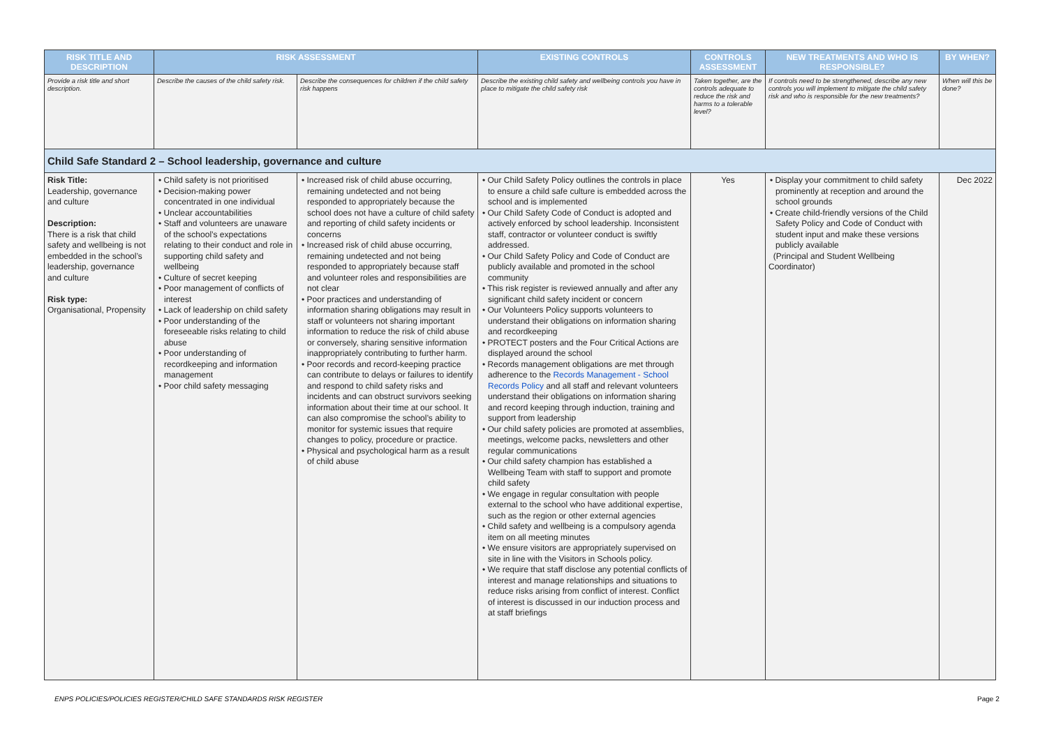| RISK TITLE AND DESCRIPTION | RISK ASSESSMENT | | EXISTING CONTROLS | CONTROLS ASSESSMENT | NEW TREATMENTS AND WHO IS RESPONSIBLE? | BY WHEN? |
| --- | --- | --- | --- | --- | --- | --- |
| Provide a risk title and short description. | Describe the causes of the child safety risk. | Describe the consequences for children if the child safety risk happens | Describe the existing child safety and wellbeing controls you have in place to mitigate the child safety risk | Taken together, are the controls adequate to reduce the risk and harms to a tolerable level? | If controls need to be strengthened, describe any new controls you will implement to mitigate the child safety risk and who is responsible for the new treatments? | When will this be done? |
| Child Safe Standard 2 – School leadership, governance and culture | | | | | | |
| Risk Title: Leadership, governance and culture Description: There is a risk that child safety and wellbeing is not embedded in the school’s leadership, governance and culture Risk type: Organisational, Propensity | • Child safety is not prioritised • Decision-making power concentrated in one individual • Unclear accountabilities • Staff and volunteers are unaware of the school’s expectations relating to their conduct and role in supporting child safety and wellbeing • Culture of secret keeping • Poor management of conflicts of interest • Lack of leadership on child safety • Poor understanding of the foreseeable risks relating to child abuse • Poor understanding of recordkeeping and information management • Poor child safety messaging | • Increased risk of child abuse occurring, remaining undetected and not being responded to appropriately because the school does not have a culture of child safety and reporting of child safety incidents or concerns • Increased risk of child abuse occurring, remaining undetected and not being responded to appropriately because staff and volunteer roles and responsibilities are not clear • Poor practices and understanding of information sharing obligations may result in staff or volunteers not sharing important information to reduce the risk of child abuse or conversely, sharing sensitive information inappropriately contributing to further harm. • Poor records and record-keeping practice can contribute to delays or failures to identify and respond to child safety risks and incidents and can obstruct survivors seeking information about their time at our school. It can also compromise the school’s ability to monitor for systemic issues that require changes to policy, procedure or practice. • Physical and psychological harm as a result of child abuse | • Our Child Safety Policy outlines the controls in place to ensure a child safe culture is embedded across the school and is implemented • Our Child Safety Code of Conduct is adopted and actively enforced by school leadership. Inconsistent staff, contractor or volunteer conduct is swiftly addressed. • Our Child Safety Policy and Code of Conduct are publicly available and promoted in the school community • This risk register is reviewed annually and after any significant child safety incident or concern • Our Volunteers Policy supports volunteers to understand their obligations on information sharing and recordkeeping • PROTECT posters and the Four Critical Actions are displayed around the school • Records management obligations are met through adherence to the Records Management - School Records Policy and all staff and relevant volunteers understand their obligations on information sharing and record keeping through induction, training and support from leadership • Our child safety policies are promoted at assemblies, meetings, welcome packs, newsletters and other regular communications • Our child safety champion has established a Wellbeing Team with staff to support and promote child safety • We engage in regular consultation with people external to the school who have additional expertise, such as the region or other external agencies • Child safety and wellbeing is a compulsory agenda item on all meeting minutes • We ensure visitors are appropriately supervised on site in line with the Visitors in Schools policy. • We require that staff disclose any potential conflicts of interest and manage relationships and situations to reduce risks arising from conflict of interest. Conflict of interest is discussed in our induction process and at staff briefings | Yes | • Display your commitment to child safety prominently at reception and around the school grounds • Create child-friendly versions of the Child Safety Policy and Code of Conduct with student input and make these versions publicly available (Principal and Student Wellbeing Coordinator) | Dec 2022 |
ENPS POLICIES/POLICIES REGISTER/CHILD SAFE STANDARDS RISK REGISTER
Page 2